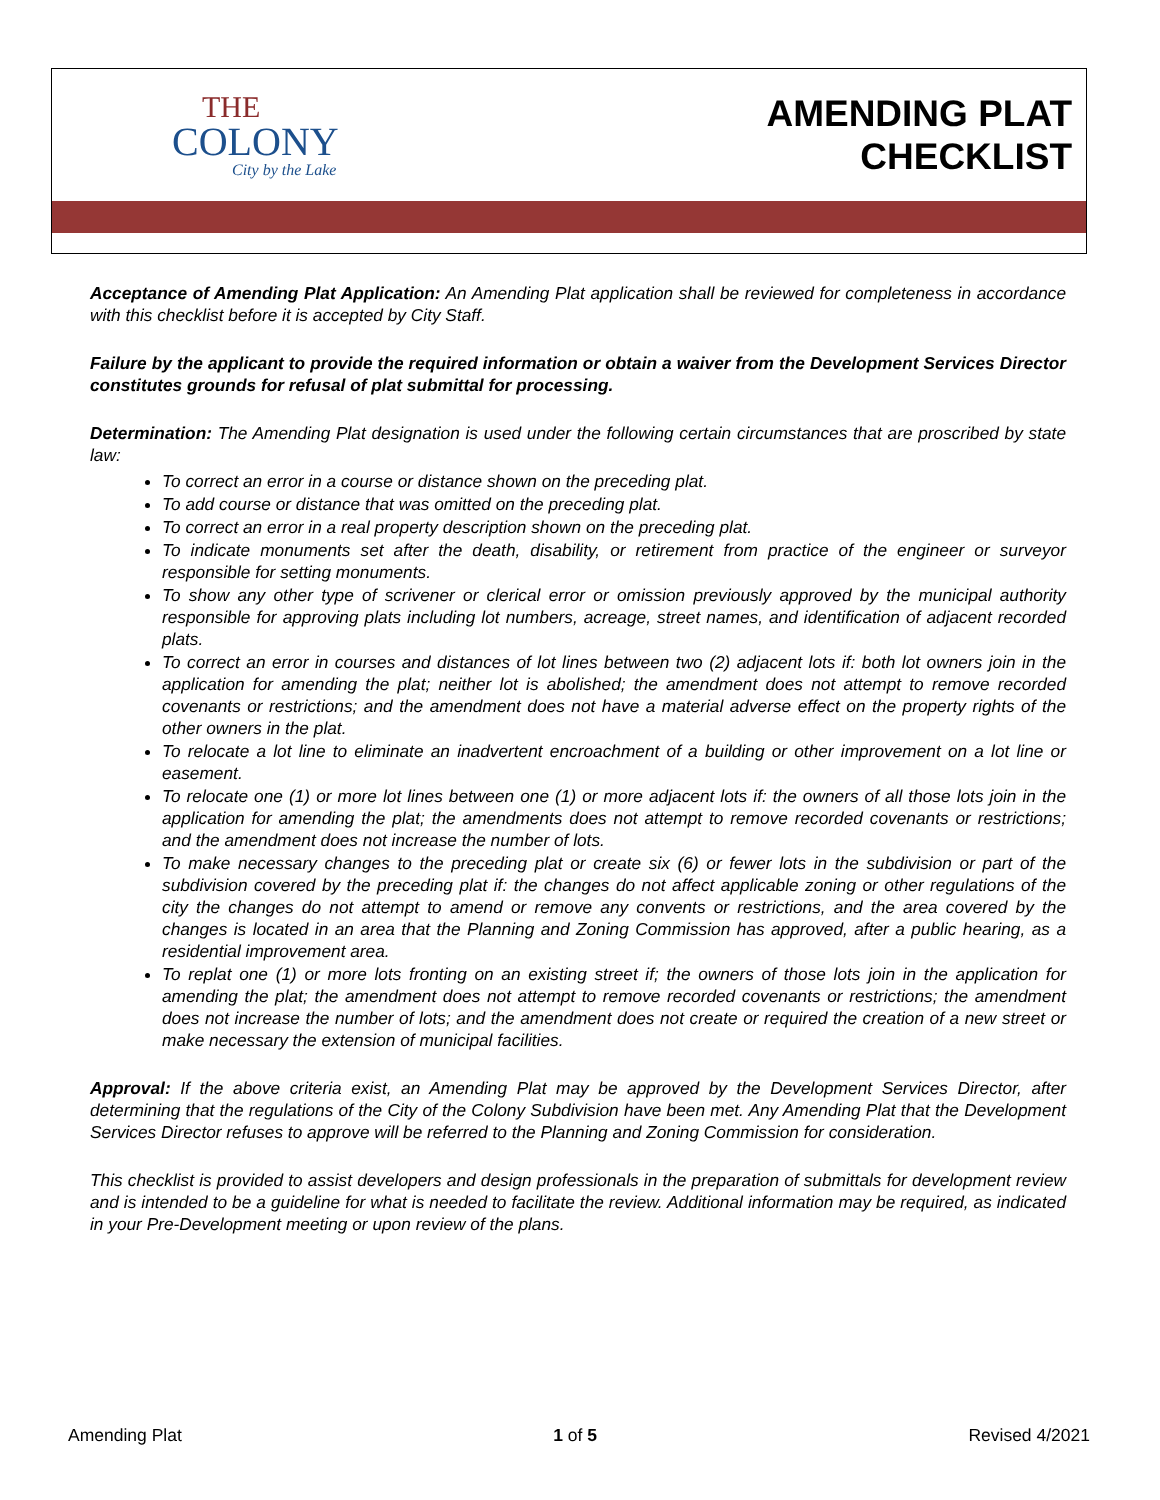THE
COLONY
City by the Lake
AMENDING PLAT
CHECKLIST
Acceptance of Amending Plat Application: An Amending Plat application shall be reviewed for completeness in accordance with this checklist before it is accepted by City Staff.
Failure by the applicant to provide the required information or obtain a waiver from the Development Services Director constitutes grounds for refusal of plat submittal for processing.
Determination: The Amending Plat designation is used under the following certain circumstances that are proscribed by state law:
To correct an error in a course or distance shown on the preceding plat.
To add course or distance that was omitted on the preceding plat.
To correct an error in a real property description shown on the preceding plat.
To indicate monuments set after the death, disability, or retirement from practice of the engineer or surveyor responsible for setting monuments.
To show any other type of scrivener or clerical error or omission previously approved by the municipal authority responsible for approving plats including lot numbers, acreage, street names, and identification of adjacent recorded plats.
To correct an error in courses and distances of lot lines between two (2) adjacent lots if: both lot owners join in the application for amending the plat; neither lot is abolished; the amendment does not attempt to remove recorded covenants or restrictions; and the amendment does not have a material adverse effect on the property rights of the other owners in the plat.
To relocate a lot line to eliminate an inadvertent encroachment of a building or other improvement on a lot line or easement.
To relocate one (1) or more lot lines between one (1) or more adjacent lots if: the owners of all those lots join in the application for amending the plat; the amendments does not attempt to remove recorded covenants or restrictions; and the amendment does not increase the number of lots.
To make necessary changes to the preceding plat or create six (6) or fewer lots in the subdivision or part of the subdivision covered by the preceding plat if: the changes do not affect applicable zoning or other regulations of the city the changes do not attempt to amend or remove any convents or restrictions, and the area covered by the changes is located in an area that the Planning and Zoning Commission has approved, after a public hearing, as a residential improvement area.
To replat one (1) or more lots fronting on an existing street if; the owners of those lots join in the application for amending the plat; the amendment does not attempt to remove recorded covenants or restrictions; the amendment does not increase the number of lots; and the amendment does not create or required the creation of a new street or make necessary the extension of municipal facilities.
Approval: If the above criteria exist, an Amending Plat may be approved by the Development Services Director, after determining that the regulations of the City of the Colony Subdivision have been met. Any Amending Plat that the Development Services Director refuses to approve will be referred to the Planning and Zoning Commission for consideration.
This checklist is provided to assist developers and design professionals in the preparation of submittals for development review and is intended to be a guideline for what is needed to facilitate the review. Additional information may be required, as indicated in your Pre-Development meeting or upon review of the plans.
Amending Plat 1 of 5 Revised 4/2021